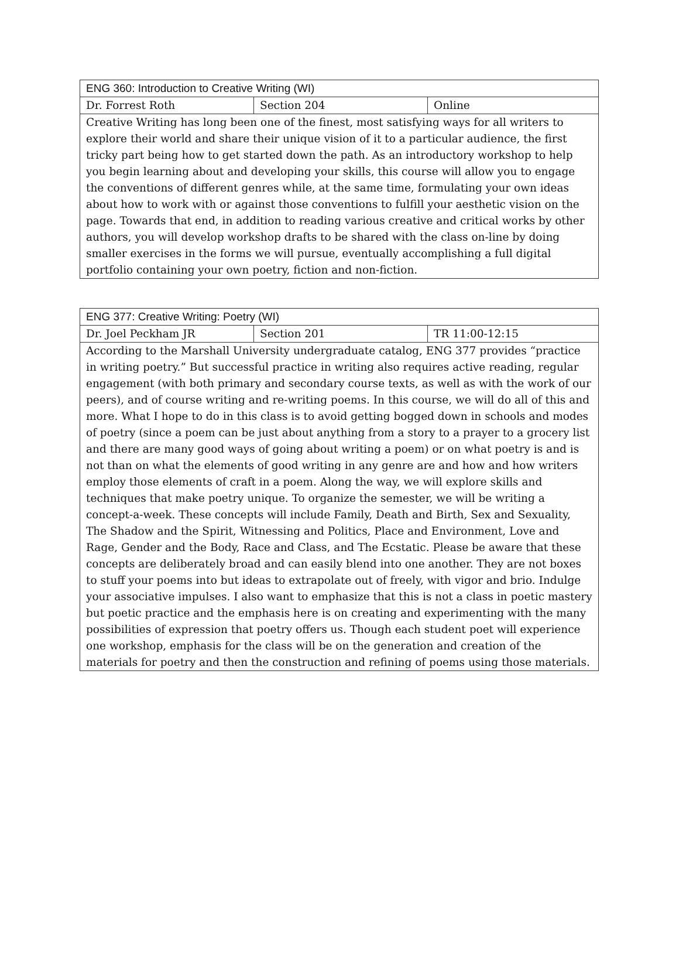| ENG 360: Introduction to Creative Writing (WI) | | |
| --- | --- | --- |
| Dr. Forrest Roth | Section 204 | Online |
| Creative Writing has long been one of the finest, most satisfying ways for all writers to explore their world and share their unique vision of it to a particular audience, the first tricky part being how to get started down the path. As an introductory workshop to help you begin learning about and developing your skills, this course will allow you to engage the conventions of different genres while, at the same time, formulating your own ideas about how to work with or against those conventions to fulfill your aesthetic vision on the page. Towards that end, in addition to reading various creative and critical works by other authors, you will develop workshop drafts to be shared with the class on-line by doing smaller exercises in the forms we will pursue, eventually accomplishing a full digital portfolio containing your own poetry, fiction and non-fiction. | | |
| ENG 377: Creative Writing: Poetry (WI) | | |
| --- | --- | --- |
| Dr. Joel Peckham JR | Section 201 | TR 11:00-12:15 |
| According to the Marshall University undergraduate catalog, ENG 377 provides “practice in writing poetry.” But successful practice in writing also requires active reading, regular engagement (with both primary and secondary course texts, as well as with the work of our peers), and of course writing and re-writing poems. In this course, we will do all of this and more. What I hope to do in this class is to avoid getting bogged down in schools and modes of poetry (since a poem can be just about anything from a story to a prayer to a grocery list and there are many good ways of going about writing a poem) or on what poetry is and is not than on what the elements of good writing in any genre are and how and how writers employ those elements of craft in a poem. Along the way, we will explore skills and techniques that make poetry unique. To organize the semester, we will be writing a concept-a-week. These concepts will include Family, Death and Birth, Sex and Sexuality, The Shadow and the Spirit, Witnessing and Politics, Place and Environment, Love and Rage, Gender and the Body, Race and Class, and The Ecstatic. Please be aware that these concepts are deliberately broad and can easily blend into one another. They are not boxes to stuff your poems into but ideas to extrapolate out of freely, with vigor and brio. Indulge your associative impulses. I also want to emphasize that this is not a class in poetic mastery but poetic practice and the emphasis here is on creating and experimenting with the many possibilities of expression that poetry offers us. Though each student poet will experience one workshop, emphasis for the class will be on the generation and creation of the materials for poetry and then the construction and refining of poems using those materials. | | |